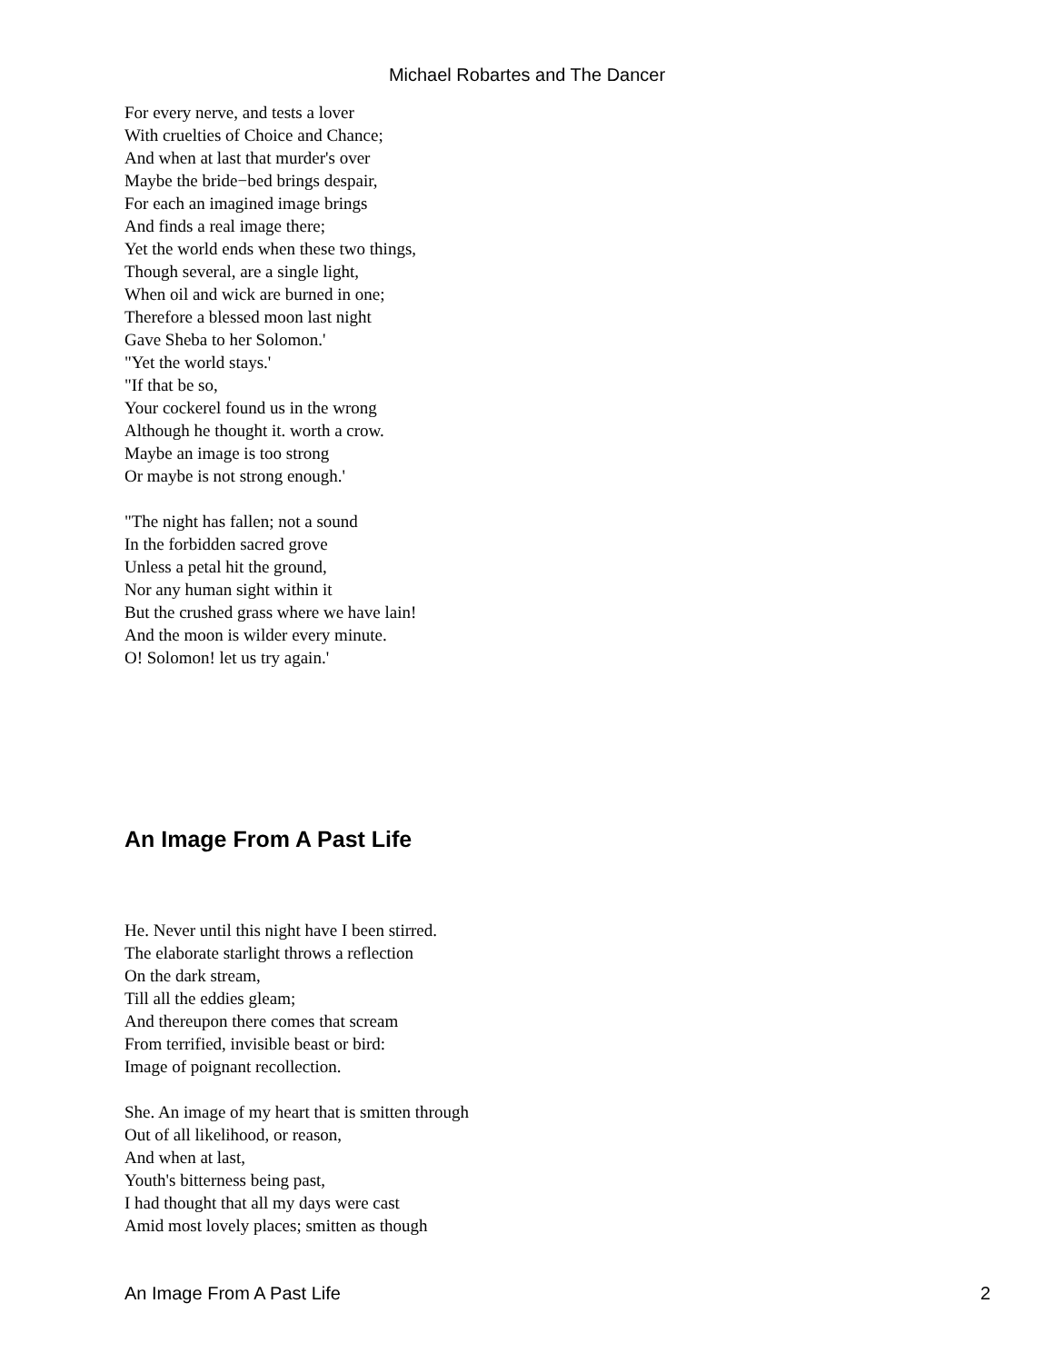Michael Robartes and The Dancer
For every nerve, and tests a lover
With cruelties of Choice and Chance;
And when at last that murder's over
Maybe the bride−bed brings despair,
For each an imagined image brings
And finds a real image there;
Yet the world ends when these two things,
Though several, are a single light,
When oil and wick are burned in one;
Therefore a blessed moon last night
Gave Sheba to her Solomon.'
"Yet the world stays.'
"If that be so,
Your cockerel found us in the wrong
Although he thought it. worth a crow.
Maybe an image is too strong
Or maybe is not strong enough.'
"The night has fallen; not a sound
In the forbidden sacred grove
Unless a petal hit the ground,
Nor any human sight within it
But the crushed grass where we have lain!
And the moon is wilder every minute.
O! Solomon! let us try again.'
An Image From A Past Life
He. Never until this night have I been stirred.
The elaborate starlight throws a reflection
On the dark stream,
Till all the eddies gleam;
And thereupon there comes that scream
From terrified, invisible beast or bird:
Image of poignant recollection.
She. An image of my heart that is smitten through
Out of all likelihood, or reason,
And when at last,
Youth's bitterness being past,
I had thought that all my days were cast
Amid most lovely places; smitten as though
An Image From A Past Life 2